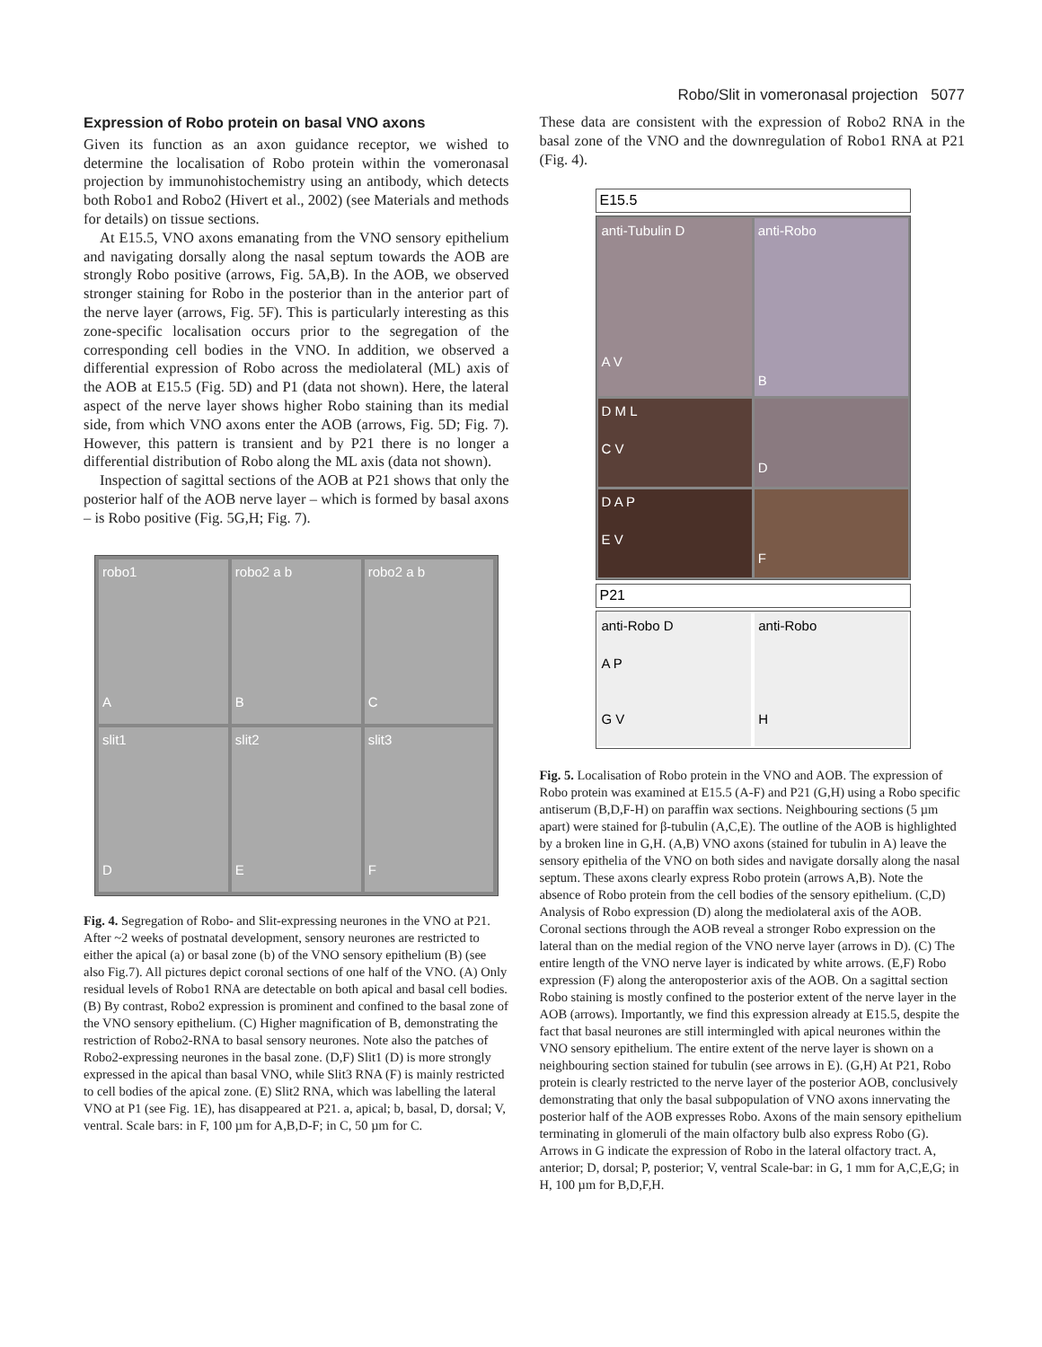Robo/Slit in vomeronasal projection 5077
Expression of Robo protein on basal VNO axons
Given its function as an axon guidance receptor, we wished to determine the localisation of Robo protein within the vomeronasal projection by immunohistochemistry using an antibody, which detects both Robo1 and Robo2 (Hivert et al., 2002) (see Materials and methods for details) on tissue sections.
At E15.5, VNO axons emanating from the VNO sensory epithelium and navigating dorsally along the nasal septum towards the AOB are strongly Robo positive (arrows, Fig. 5A,B). In the AOB, we observed stronger staining for Robo in the posterior than in the anterior part of the nerve layer (arrows, Fig. 5F). This is particularly interesting as this zone-specific localisation occurs prior to the segregation of the corresponding cell bodies in the VNO. In addition, we observed a differential expression of Robo across the mediolateral (ML) axis of the AOB at E15.5 (Fig. 5D) and P1 (data not shown). Here, the lateral aspect of the nerve layer shows higher Robo staining than its medial side, from which VNO axons enter the AOB (arrows, Fig. 5D; Fig. 7). However, this pattern is transient and by P21 there is no longer a differential distribution of Robo along the ML axis (data not shown).
Inspection of sagittal sections of the AOB at P21 shows that only the posterior half of the AOB nerve layer – which is formed by basal axons – is Robo positive (Fig. 5G,H; Fig. 7).
robo1
A
robo2 a b
B
robo2 a b
C
slit1
D
slit2
E
slit3
F
Fig. 4. Segregation of Robo- and Slit-expressing neurones in the VNO at P21. After ~2 weeks of postnatal development, sensory neurones are restricted to either the apical (a) or basal zone (b) of the VNO sensory epithelium (B) (see also Fig.7). All pictures depict coronal sections of one half of the VNO. (A) Only residual levels of Robo1 RNA are detectable on both apical and basal cell bodies. (B) By contrast, Robo2 expression is prominent and confined to the basal zone of the VNO sensory epithelium. (C) Higher magnification of B, demonstrating the restriction of Robo2-RNA to basal sensory neurones. Note also the patches of Robo2-expressing neurones in the basal zone. (D,F) Slit1 (D) is more strongly expressed in the apical than basal VNO, while Slit3 RNA (F) is mainly restricted to cell bodies of the apical zone. (E) Slit2 RNA, which was labelling the lateral VNO at P1 (see Fig. 1E), has disappeared at P21. a, apical; b, basal, D, dorsal; V, ventral. Scale bars: in F, 100 µm for A,B,D-F; in C, 50 µm for C.
These data are consistent with the expression of Robo2 RNA in the basal zone of the VNO and the downregulation of Robo1 RNA at P21 (Fig. 4).
E15.5
anti-Tubulin D
A V
anti-Robo
B
D M L
C V
D
D A P
E V
F
P21
anti-Robo D
A P
G V
anti-Robo
H
Fig. 5. Localisation of Robo protein in the VNO and AOB. The expression of Robo protein was examined at E15.5 (A-F) and P21 (G,H) using a Robo specific antiserum (B,D,F-H) on paraffin wax sections. Neighbouring sections (5 µm apart) were stained for β-tubulin (A,C,E). The outline of the AOB is highlighted by a broken line in G,H. (A,B) VNO axons (stained for tubulin in A) leave the sensory epithelia of the VNO on both sides and navigate dorsally along the nasal septum. These axons clearly express Robo protein (arrows A,B). Note the absence of Robo protein from the cell bodies of the sensory epithelium. (C,D) Analysis of Robo expression (D) along the mediolateral axis of the AOB. Coronal sections through the AOB reveal a stronger Robo expression on the lateral than on the medial region of the VNO nerve layer (arrows in D). (C) The entire length of the VNO nerve layer is indicated by white arrows. (E,F) Robo expression (F) along the anteroposterior axis of the AOB. On a sagittal section Robo staining is mostly confined to the posterior extent of the nerve layer in the AOB (arrows). Importantly, we find this expression already at E15.5, despite the fact that basal neurones are still intermingled with apical neurones within the VNO sensory epithelium. The entire extent of the nerve layer is shown on a neighbouring section stained for tubulin (see arrows in E). (G,H) At P21, Robo protein is clearly restricted to the nerve layer of the posterior AOB, conclusively demonstrating that only the basal subpopulation of VNO axons innervating the posterior half of the AOB expresses Robo. Axons of the main sensory epithelium terminating in glomeruli of the main olfactory bulb also express Robo (G). Arrows in G indicate the expression of Robo in the lateral olfactory tract. A, anterior; D, dorsal; P, posterior; V, ventral Scale-bar: in G, 1 mm for A,C,E,G; in H, 100 µm for B,D,F,H.